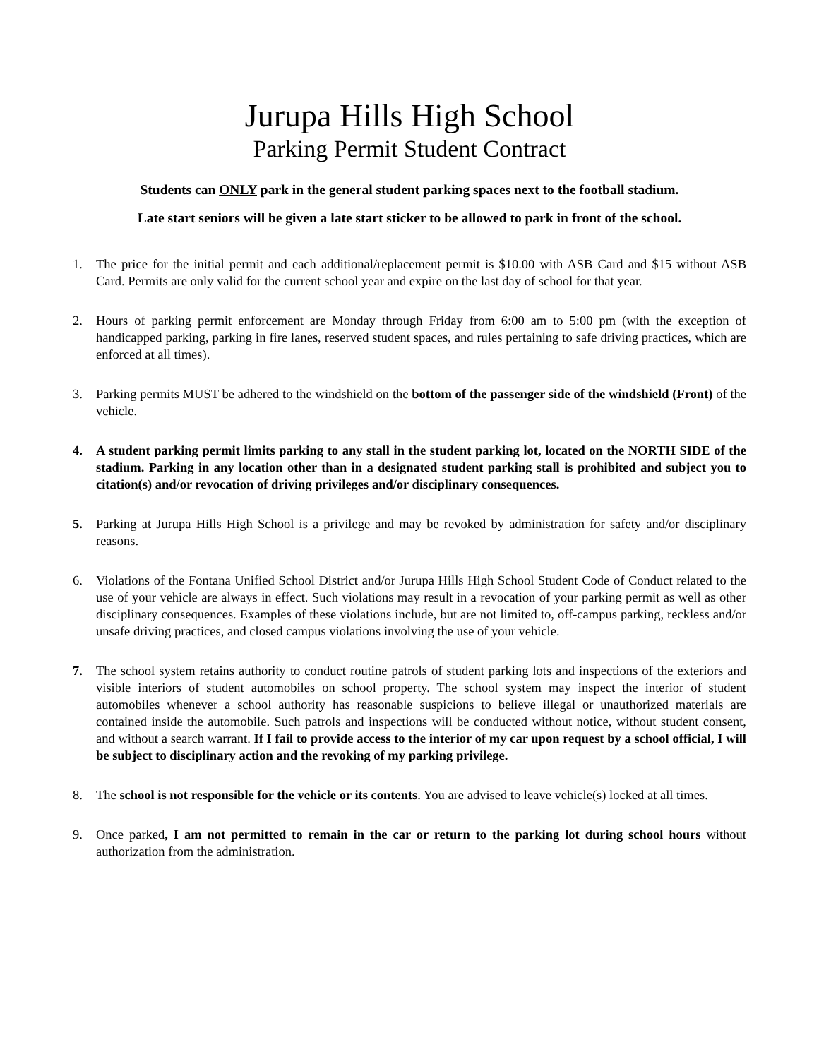Jurupa Hills High School
Parking Permit Student Contract
Students can ONLY park in the general student parking spaces next to the football stadium.
Late start seniors will be given a late start sticker to be allowed to park in front of the school.
1. The price for the initial permit and each additional/replacement permit is $10.00 with ASB Card and $15 without ASB Card. Permits are only valid for the current school year and expire on the last day of school for that year.
2. Hours of parking permit enforcement are Monday through Friday from 6:00 am to 5:00 pm (with the exception of handicapped parking, parking in fire lanes, reserved student spaces, and rules pertaining to safe driving practices, which are enforced at all times).
3. Parking permits MUST be adhered to the windshield on the bottom of the passenger side of the windshield (Front) of the vehicle.
4. A student parking permit limits parking to any stall in the student parking lot, located on the NORTH SIDE of the stadium. Parking in any location other than in a designated student parking stall is prohibited and subject you to citation(s) and/or revocation of driving privileges and/or disciplinary consequences.
5. Parking at Jurupa Hills High School is a privilege and may be revoked by administration for safety and/or disciplinary reasons.
6. Violations of the Fontana Unified School District and/or Jurupa Hills High School Student Code of Conduct related to the use of your vehicle are always in effect. Such violations may result in a revocation of your parking permit as well as other disciplinary consequences. Examples of these violations include, but are not limited to, off-campus parking, reckless and/or unsafe driving practices, and closed campus violations involving the use of your vehicle.
7. The school system retains authority to conduct routine patrols of student parking lots and inspections of the exteriors and visible interiors of student automobiles on school property. The school system may inspect the interior of student automobiles whenever a school authority has reasonable suspicions to believe illegal or unauthorized materials are contained inside the automobile. Such patrols and inspections will be conducted without notice, without student consent, and without a search warrant. If I fail to provide access to the interior of my car upon request by a school official, I will be subject to disciplinary action and the revoking of my parking privilege.
8. The school is not responsible for the vehicle or its contents. You are advised to leave vehicle(s) locked at all times.
9. Once parked, I am not permitted to remain in the car or return to the parking lot during school hours without authorization from the administration.